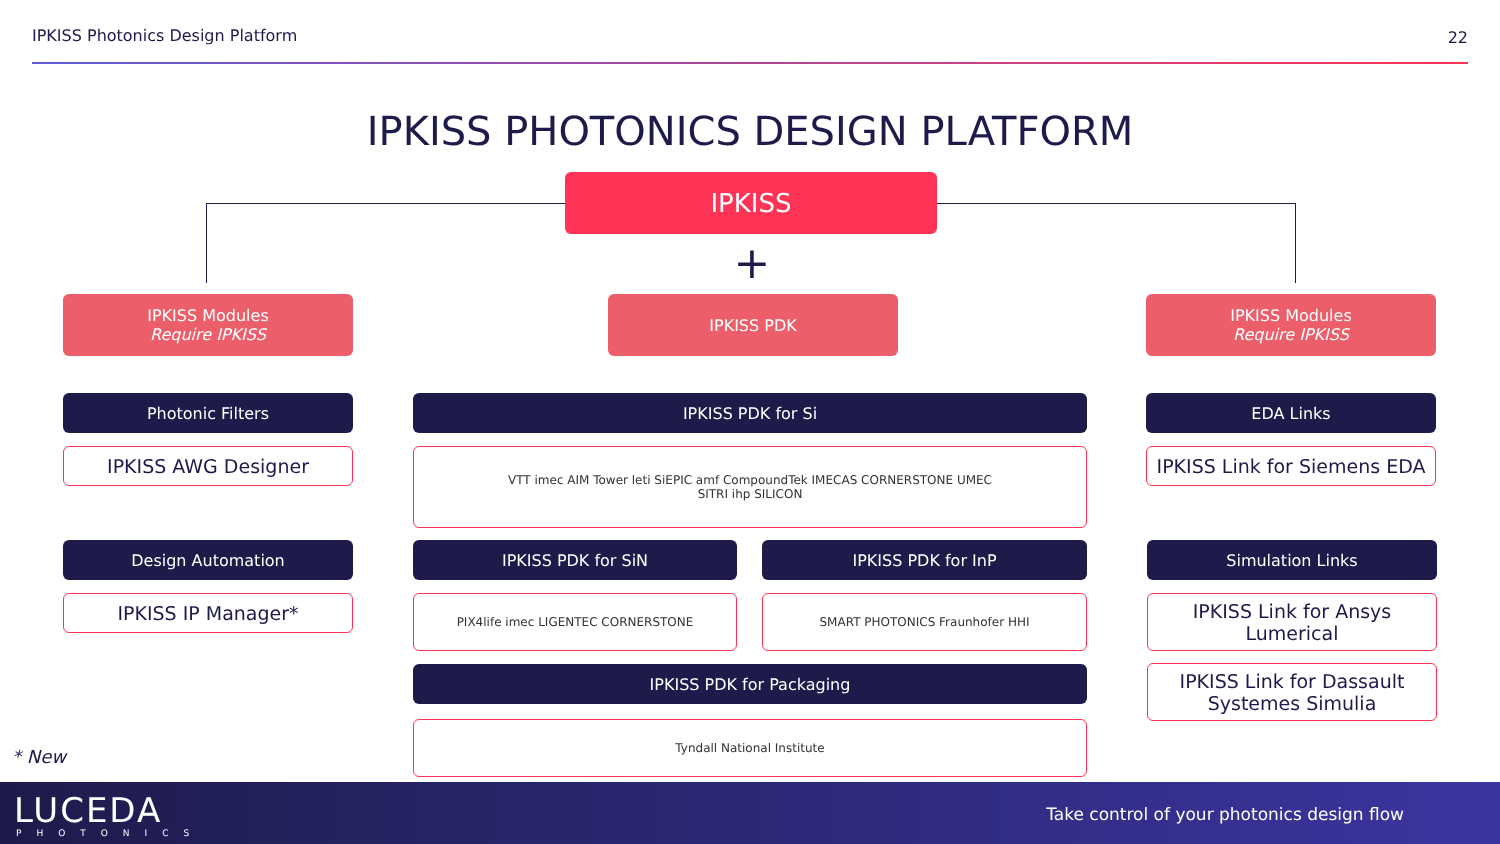IPKISS Photonics Design Platform
22
IPKISS PHOTONICS DESIGN PLATFORM
IPKISS
+
IPKISS Modules
Require IPKISS
IPKISS PDK
IPKISS Modules
Require IPKISS
Photonic Filters
IPKISS AWG Designer
Design Automation
IPKISS IP Manager*
IPKISS PDK for Si
VTT imec AIM Tower leti SiEPIC amf CompoundTek IMECAS CORNERSTONE UMEC SITRI ihp SILICON
IPKISS PDK for SiN IPKISS PDK for InP
PIX4life imec LIGENTEC CORNERSTONE SMART PHOTONICS Fraunhofer HHI
IPKISS PDK for Packaging
Tyndall National Institute
EDA Links
IPKISS Link for Siemens EDA
Simulation Links
IPKISS Link for Ansys Lumerical
IPKISS Link for Dassault Systemes Simulia
* New
LUCEDA
PHOTONICS
Take control of your photonics design flow